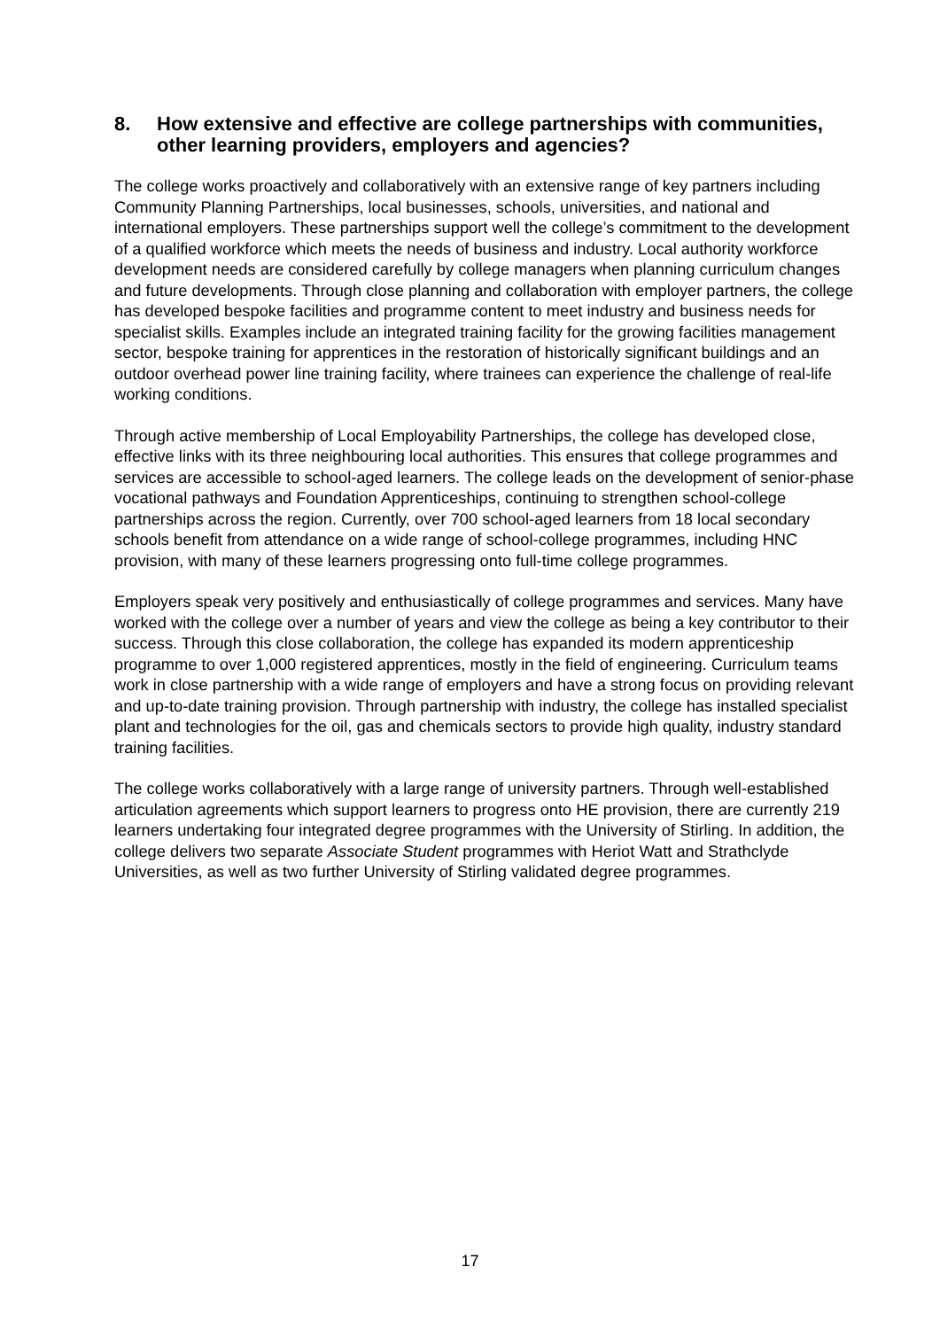8. How extensive and effective are college partnerships with communities, other learning providers, employers and agencies?
The college works proactively and collaboratively with an extensive range of key partners including Community Planning Partnerships, local businesses, schools, universities, and national and international employers. These partnerships support well the college’s commitment to the development of a qualified workforce which meets the needs of business and industry. Local authority workforce development needs are considered carefully by college managers when planning curriculum changes and future developments. Through close planning and collaboration with employer partners, the college has developed bespoke facilities and programme content to meet industry and business needs for specialist skills. Examples include an integrated training facility for the growing facilities management sector, bespoke training for apprentices in the restoration of historically significant buildings and an outdoor overhead power line training facility, where trainees can experience the challenge of real-life working conditions.
Through active membership of Local Employability Partnerships, the college has developed close, effective links with its three neighbouring local authorities. This ensures that college programmes and services are accessible to school-aged learners. The college leads on the development of senior-phase vocational pathways and Foundation Apprenticeships, continuing to strengthen school-college partnerships across the region. Currently, over 700 school-aged learners from 18 local secondary schools benefit from attendance on a wide range of school-college programmes, including HNC provision, with many of these learners progressing onto full-time college programmes.
Employers speak very positively and enthusiastically of college programmes and services. Many have worked with the college over a number of years and view the college as being a key contributor to their success. Through this close collaboration, the college has expanded its modern apprenticeship programme to over 1,000 registered apprentices, mostly in the field of engineering. Curriculum teams work in close partnership with a wide range of employers and have a strong focus on providing relevant and up-to-date training provision. Through partnership with industry, the college has installed specialist plant and technologies for the oil, gas and chemicals sectors to provide high quality, industry standard training facilities.
The college works collaboratively with a large range of university partners. Through well-established articulation agreements which support learners to progress onto HE provision, there are currently 219 learners undertaking four integrated degree programmes with the University of Stirling. In addition, the college delivers two separate Associate Student programmes with Heriot Watt and Strathclyde Universities, as well as two further University of Stirling validated degree programmes.
17